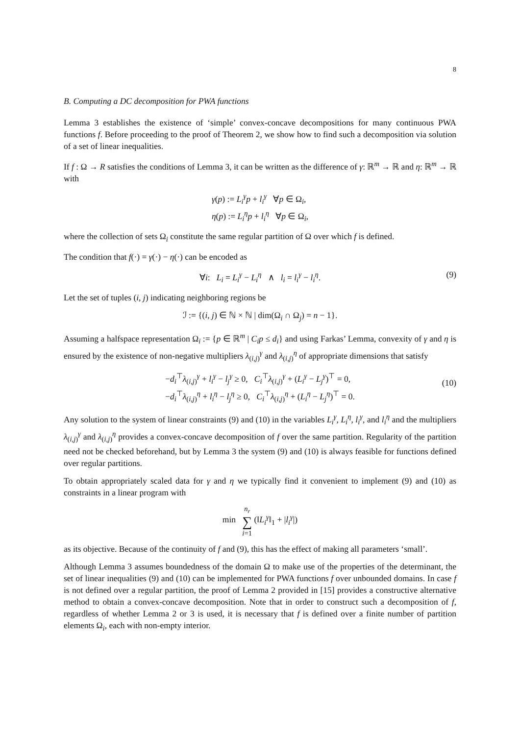8
B. Computing a DC decomposition for PWA functions
Lemma 3 establishes the existence of ‘simple’ convex-concave decompositions for many continuous PWA functions f. Before proceeding to the proof of Theorem 2, we show how to find such a decomposition via solution of a set of linear inequalities.
If f : Ω → R satisfies the conditions of Lemma 3, it can be written as the difference of γ: ℝ<sup>m</sup> → ℝ and η: ℝ<sup>m</sup> → ℝ with
γ(p) := L<sub>i</sub><sup>γ</sup>p + l<sub>i</sub><sup>γ</sup> ∀p ∈ Ω<sub>i</sub>,
η(p) := L<sub>i</sub><sup>η</sup>p + l<sub>i</sub><sup>η</sup> ∀p ∈ Ω<sub>i</sub>,
where the collection of sets Ω<sub>i</sub> constitute the same regular partition of Ω over which f is defined.
The condition that f(·) = γ(·) − η(·) can be encoded as
∀i: L<sub>i</sub> = L<sub>i</sub><sup>γ</sup> − L<sub>i</sub><sup>η</sup> ∧ l<sub>i</sub> = l<sub>i</sub><sup>γ</sup> − l<sub>i</sub><sup>η</sup>.
(9)
Let the set of tuples (i, j) indicating neighboring regions be
ℐ := {(i, j) ∈ ℕ × ℕ | dim(Ω<sub>i</sub> ∩ Ω<sub>j</sub>) = n − 1}.
Assuming a halfspace representation Ω<sub>i</sub> := {p ∈ ℝ<sup>m</sup> | C<sub>i</sub>p ≤ d<sub>i</sub>} and using Farkas’ Lemma, convexity of γ and η is ensured by the existence of non-negative multipliers λ<sub>(i,j)</sub><sup>γ</sup> and λ<sub>(i,j)</sub><sup>η</sup> of appropriate dimensions that satisfy
−d<sub>i</sub><sup>⊤</sup>λ<sub>(i,j)</sub><sup>γ</sup> + l<sub>i</sub><sup>γ</sup> − l<sub>j</sub><sup>γ</sup> ≥ 0, C<sub>i</sub><sup>⊤</sup>λ<sub>(i,j)</sub><sup>γ</sup> + (L<sub>i</sub><sup>γ</sup> − L<sub>j</sub><sup>γ</sup>)<sup>⊤</sup> = 0,
−d<sub>i</sub><sup>⊤</sup>λ<sub>(i,j)</sub><sup>η</sup> + l<sub>i</sub><sup>η</sup> − l<sub>j</sub><sup>η</sup> ≥ 0, C<sub>i</sub><sup>⊤</sup>λ<sub>(i,j)</sub><sup>η</sup> + (L<sub>i</sub><sup>η</sup> − L<sub>j</sub><sup>η</sup>)<sup>⊤</sup> = 0.
(10)
Any solution to the system of linear constraints (9) and (10) in the variables L<sub>i</sub><sup>γ</sup>, L<sub>i</sub><sup>η</sup>, l<sub>i</sub><sup>γ</sup>, and l<sub>i</sub><sup>η</sup> and the multipliers λ<sub>(i,j)</sub><sup>γ</sup> and λ<sub>(i,j)</sub><sup>η</sup> provides a convex-concave decomposition of f over the same partition. Regularity of the partition need not be checked beforehand, but by Lemma 3 the system (9) and (10) is always feasible for functions defined over regular partitions.
To obtain appropriately scaled data for γ and η we typically find it convenient to implement (9) and (10) as constraints in a linear program with
min n<sub>r</sub>
∑
i=1 (‖L<sub>i</sub><sup>γ</sup>‖<sub>1</sub> + |l<sub>i</sub><sup>γ</sup>|)
as its objective. Because of the continuity of f and (9), this has the effect of making all parameters ‘small’.
Although Lemma 3 assumes boundedness of the domain Ω to make use of the properties of the determinant, the set of linear inequalities (9) and (10) can be implemented for PWA functions f over unbounded domains. In case f is not defined over a regular partition, the proof of Lemma 2 provided in [15] provides a constructive alternative method to obtain a convex-concave decomposition. Note that in order to construct such a decomposition of f, regardless of whether Lemma 2 or 3 is used, it is necessary that f is defined over a finite number of partition elements Ω<sub>i</sub>, each with non-empty interior.